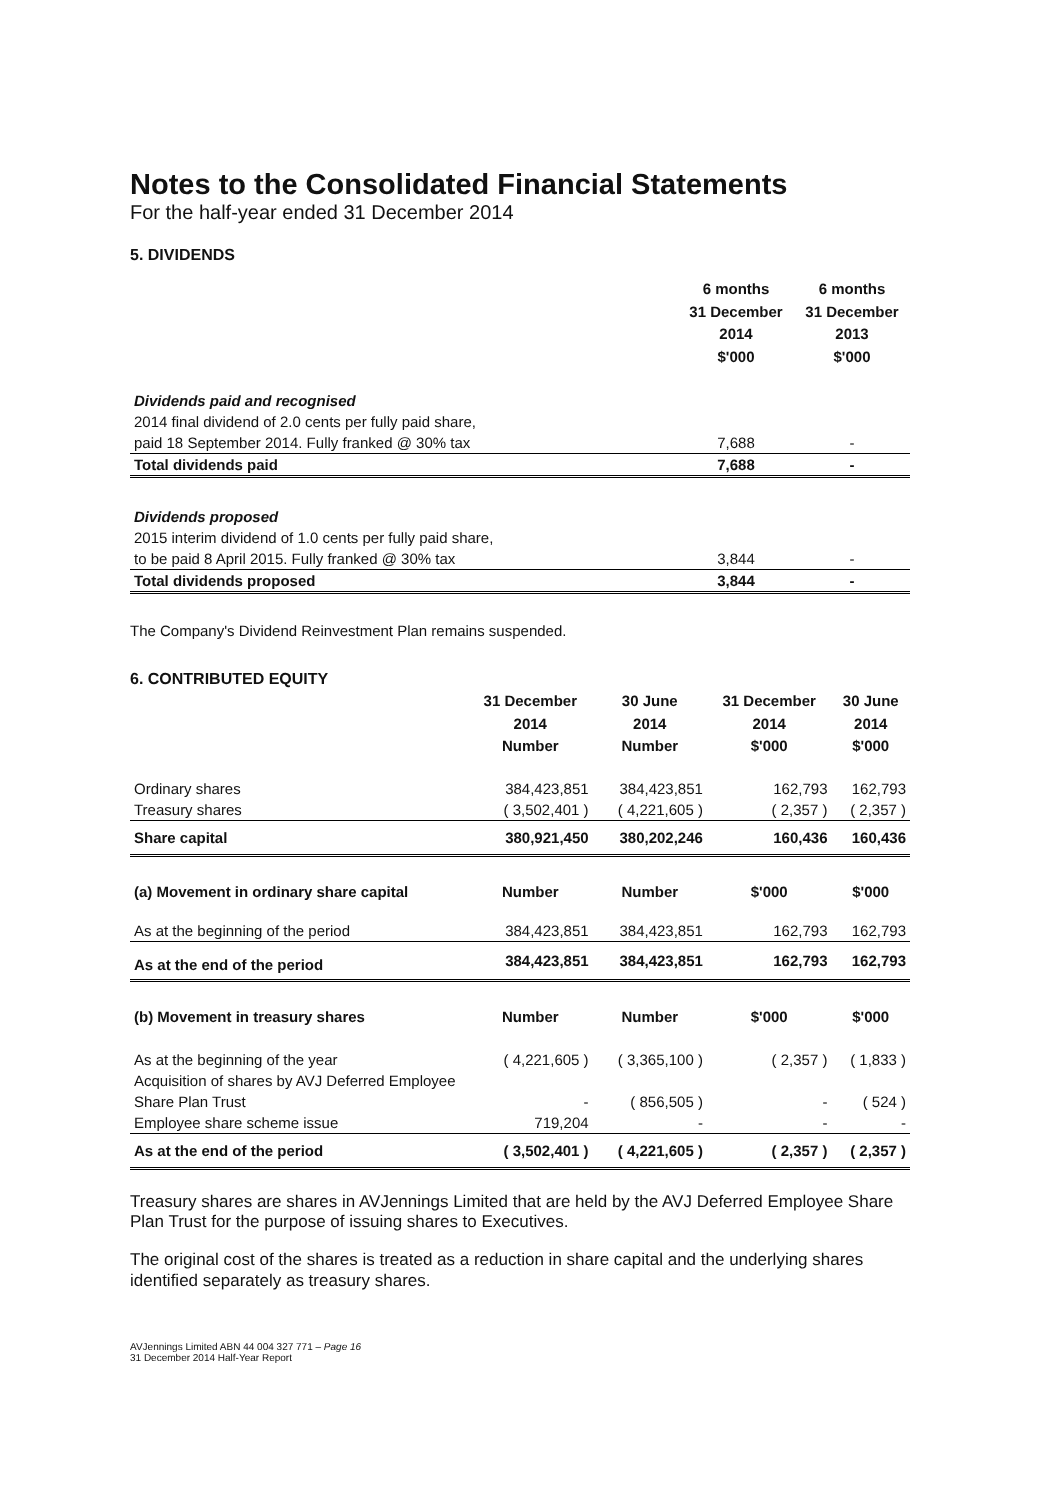Notes to the Consolidated Financial Statements
For the half-year ended 31 December 2014
5. DIVIDENDS
| | 6 months 31 December 2014 $'000 | 6 months 31 December 2013 $'000 |
| --- | --- | --- |
| Dividends paid and recognised | | |
| 2014 final dividend of 2.0 cents per fully paid share, | | |
| paid 18 September 2014. Fully franked @ 30% tax | 7,688 | - |
| Total dividends paid | 7,688 | - |
| Dividends proposed | | |
| 2015 interim dividend of 1.0 cents per fully paid share, | | |
| to be paid 8 April 2015. Fully franked @ 30% tax | 3,844 | - |
| Total dividends proposed | 3,844 | - |
The Company's Dividend Reinvestment Plan remains suspended.
6. CONTRIBUTED EQUITY
| | 31 December 2014 Number | 30 June 2014 Number | 31 December 2014 $'000 | 30 June 2014 $'000 |
| --- | --- | --- | --- | --- |
| Ordinary shares | 384,423,851 | 384,423,851 | 162,793 | 162,793 |
| Treasury shares | ( 3,502,401 ) | ( 4,221,605 ) | ( 2,357 ) | ( 2,357 ) |
| Share capital | 380,921,450 | 380,202,246 | 160,436 | 160,436 |
| (a) Movement in ordinary share capital | Number | Number | $'000 | $'000 |
| As at the beginning of the period | 384,423,851 | 384,423,851 | 162,793 | 162,793 |
| As at the end of the period | 384,423,851 | 384,423,851 | 162,793 | 162,793 |
| (b) Movement in treasury shares | Number | Number | $'000 | $'000 |
| As at the beginning of the year | ( 4,221,605 ) | ( 3,365,100 ) | ( 2,357 ) | ( 1,833 ) |
| Acquisition of shares by AVJ Deferred Employee | | | | |
| Share Plan Trust | - | ( 856,505 ) | - | ( 524 ) |
| Employee share scheme issue | 719,204 | - | - | - |
| As at the end of the period | ( 3,502,401 ) | ( 4,221,605 ) | ( 2,357 ) | ( 2,357 ) |
Treasury shares are shares in AVJennings Limited that are held by the AVJ Deferred Employee Share Plan Trust for the purpose of issuing shares to Executives.
The original cost of the shares is treated as a reduction in share capital and the underlying shares identified separately as treasury shares.
AVJennings Limited ABN 44 004 327 771 – Page 16
31 December 2014 Half-Year Report